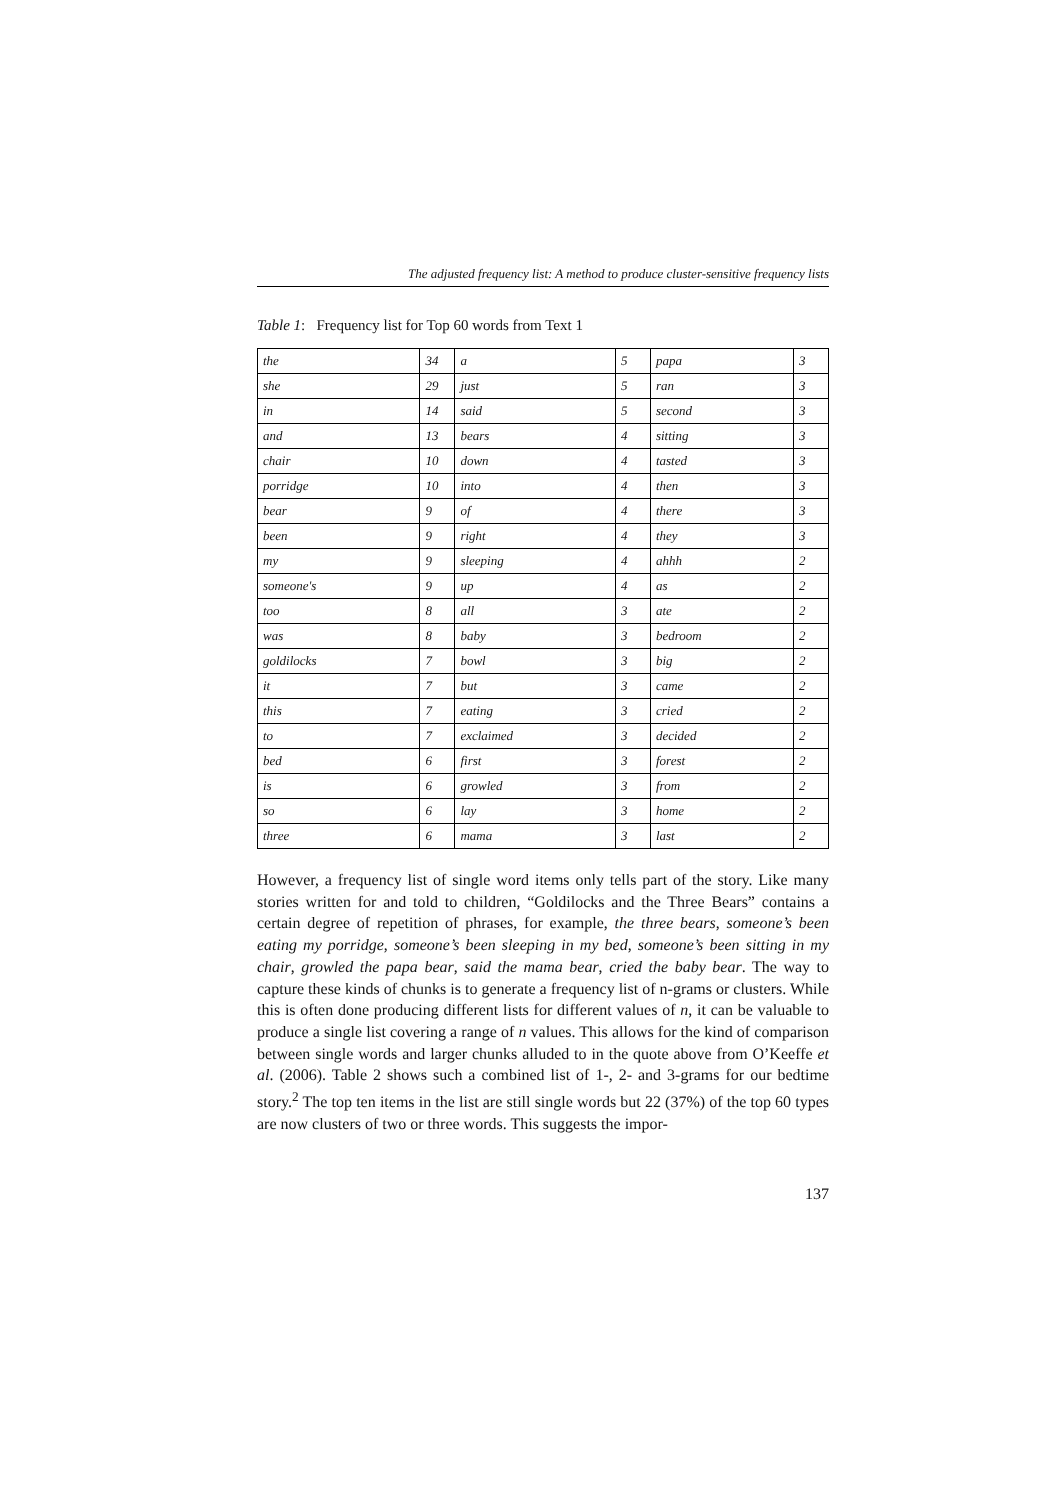The adjusted frequency list: A method to produce cluster-sensitive frequency lists
Table 1: Frequency list for Top 60 words from Text 1
| the | 34 | a | 5 | papa | 3 |
| she | 29 | just | 5 | ran | 3 |
| in | 14 | said | 5 | second | 3 |
| and | 13 | bears | 4 | sitting | 3 |
| chair | 10 | down | 4 | tasted | 3 |
| porridge | 10 | into | 4 | then | 3 |
| bear | 9 | of | 4 | there | 3 |
| been | 9 | right | 4 | they | 3 |
| my | 9 | sleeping | 4 | ahhh | 2 |
| someone's | 9 | up | 4 | as | 2 |
| too | 8 | all | 3 | ate | 2 |
| was | 8 | baby | 3 | bedroom | 2 |
| goldilocks | 7 | bowl | 3 | big | 2 |
| it | 7 | but | 3 | came | 2 |
| this | 7 | eating | 3 | cried | 2 |
| to | 7 | exclaimed | 3 | decided | 2 |
| bed | 6 | first | 3 | forest | 2 |
| is | 6 | growled | 3 | from | 2 |
| so | 6 | lay | 3 | home | 2 |
| three | 6 | mama | 3 | last | 2 |
However, a frequency list of single word items only tells part of the story. Like many stories written for and told to children, “Goldilocks and the Three Bears” contains a certain degree of repetition of phrases, for example, the three bears, someone’s been eating my porridge, someone’s been sleeping in my bed, someone’s been sitting in my chair, growled the papa bear, said the mama bear, cried the baby bear. The way to capture these kinds of chunks is to generate a frequency list of n-grams or clusters. While this is often done producing different lists for different values of n, it can be valuable to produce a single list covering a range of n values. This allows for the kind of comparison between single words and larger chunks alluded to in the quote above from O’Keeffe et al. (2006). Table 2 shows such a combined list of 1-, 2- and 3-grams for our bedtime story.<sup>2</sup> The top ten items in the list are still single words but 22 (37%) of the top 60 types are now clusters of two or three words. This suggests the impor-
137